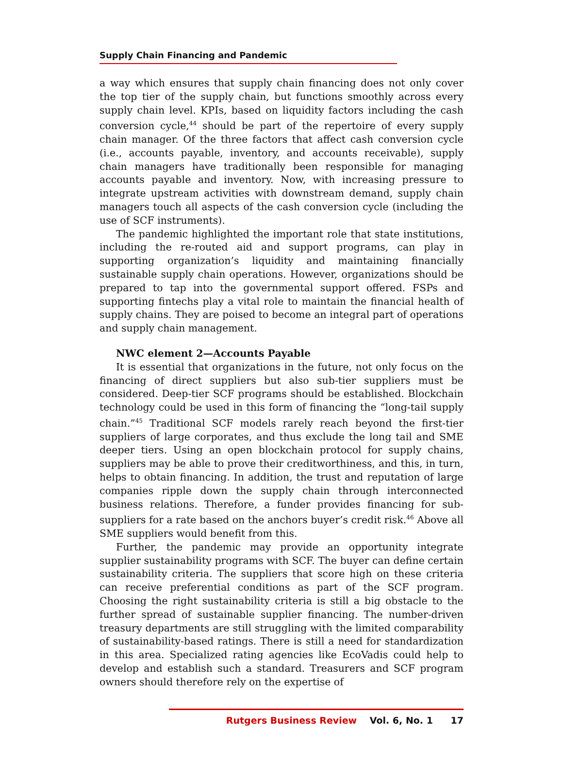Supply Chain Financing and Pandemic
a way which ensures that supply chain financing does not only cover the top tier of the supply chain, but functions smoothly across every supply chain level. KPIs, based on liquidity factors including the cash conversion cycle,<sup>44</sup> should be part of the repertoire of every supply chain manager. Of the three factors that affect cash conversion cycle (i.e., accounts payable, inventory, and accounts receivable), supply chain managers have traditionally been responsible for managing accounts payable and inventory. Now, with increasing pressure to integrate upstream activities with downstream demand, supply chain managers touch all aspects of the cash conversion cycle (including the use of SCF instruments).
The pandemic highlighted the important role that state institutions, including the re-routed aid and support programs, can play in supporting organization’s liquidity and maintaining financially sustainable supply chain operations. However, organizations should be prepared to tap into the governmental support offered. FSPs and supporting fintechs play a vital role to maintain the financial health of supply chains. They are poised to become an integral part of operations and supply chain management.
NWC element 2—Accounts Payable
It is essential that organizations in the future, not only focus on the financing of direct suppliers but also sub-tier suppliers must be considered. Deep-tier SCF programs should be established. Blockchain technology could be used in this form of financing the “long-tail supply chain.”<sup>45</sup> Traditional SCF models rarely reach beyond the first-tier suppliers of large corporates, and thus exclude the long tail and SME deeper tiers. Using an open blockchain protocol for supply chains, suppliers may be able to prove their creditworthiness, and this, in turn, helps to obtain financing. In addition, the trust and reputation of large companies ripple down the supply chain through interconnected business relations. Therefore, a funder provides financing for sub-suppliers for a rate based on the anchors buyer’s credit risk.<sup>46</sup> Above all SME suppliers would benefit from this.
Further, the pandemic may provide an opportunity integrate supplier sustainability programs with SCF. The buyer can define certain sustainability criteria. The suppliers that score high on these criteria can receive preferential conditions as part of the SCF program. Choosing the right sustainability criteria is still a big obstacle to the further spread of sustainable supplier financing. The number-driven treasury departments are still struggling with the limited comparability of sustainability-based ratings. There is still a need for standardization in this area. Specialized rating agencies like EcoVadis could help to develop and establish such a standard. Treasurers and SCF program owners should therefore rely on the expertise of
Rutgers Business Review Vol. 6, No. 1 17